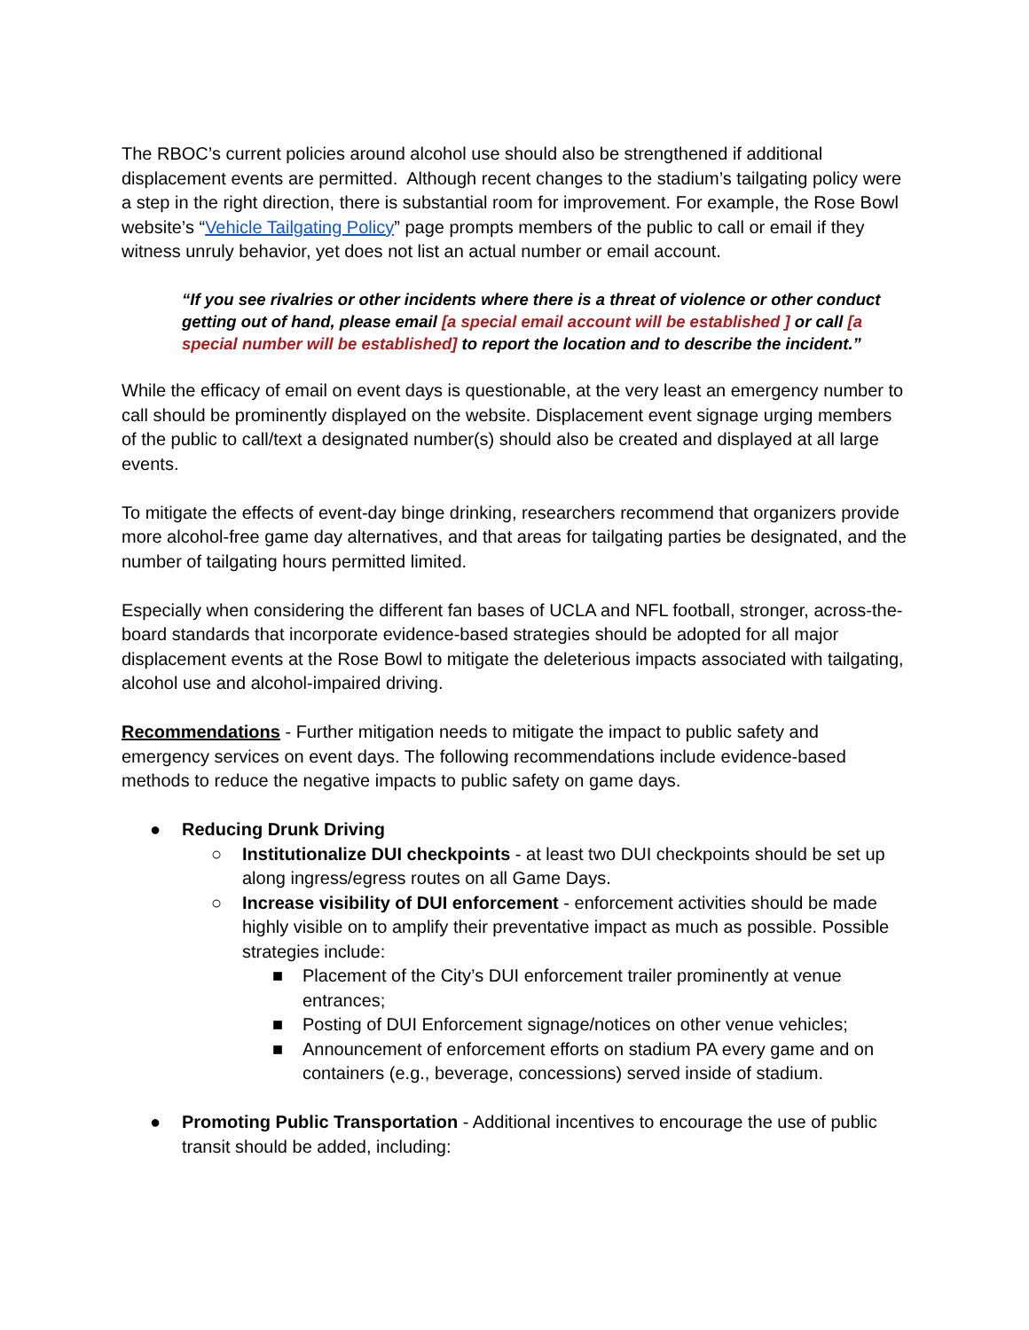The RBOC’s current policies around alcohol use should also be strengthened if additional displacement events are permitted. Although recent changes to the stadium’s tailgating policy were a step in the right direction, there is substantial room for improvement. For example, the Rose Bowl website’s “Vehicle Tailgating Policy” page prompts members of the public to call or email if they witness unruly behavior, yet does not list an actual number or email account.
“If you see rivalries or other incidents where there is a threat of violence or other conduct getting out of hand, please email [a special email account will be established ] or call [a special number will be established] to report the location and to describe the incident.”
While the efficacy of email on event days is questionable, at the very least an emergency number to call should be prominently displayed on the website. Displacement event signage urging members of the public to call/text a designated number(s) should also be created and displayed at all large events.
To mitigate the effects of event-day binge drinking, researchers recommend that organizers provide more alcohol-free game day alternatives, and that areas for tailgating parties be designated, and the number of tailgating hours permitted limited.
Especially when considering the different fan bases of UCLA and NFL football, stronger, across-the-board standards that incorporate evidence-based strategies should be adopted for all major displacement events at the Rose Bowl to mitigate the deleterious impacts associated with tailgating, alcohol use and alcohol-impaired driving.
Recommendations - Further mitigation needs to mitigate the impact to public safety and emergency services on event days. The following recommendations include evidence-based methods to reduce the negative impacts to public safety on game days.
● Reducing Drunk Driving
○ Institutionalize DUI checkpoints - at least two DUI checkpoints should be set up along ingress/egress routes on all Game Days.
○ Increase visibility of DUI enforcement - enforcement activities should be made highly visible on to amplify their preventative impact as much as possible. Possible strategies include:
■ Placement of the City’s DUI enforcement trailer prominently at venue entrances;
■ Posting of DUI Enforcement signage/notices on other venue vehicles;
■ Announcement of enforcement efforts on stadium PA every game and on containers (e.g., beverage, concessions) served inside of stadium.
● Promoting Public Transportation - Additional incentives to encourage the use of public transit should be added, including: